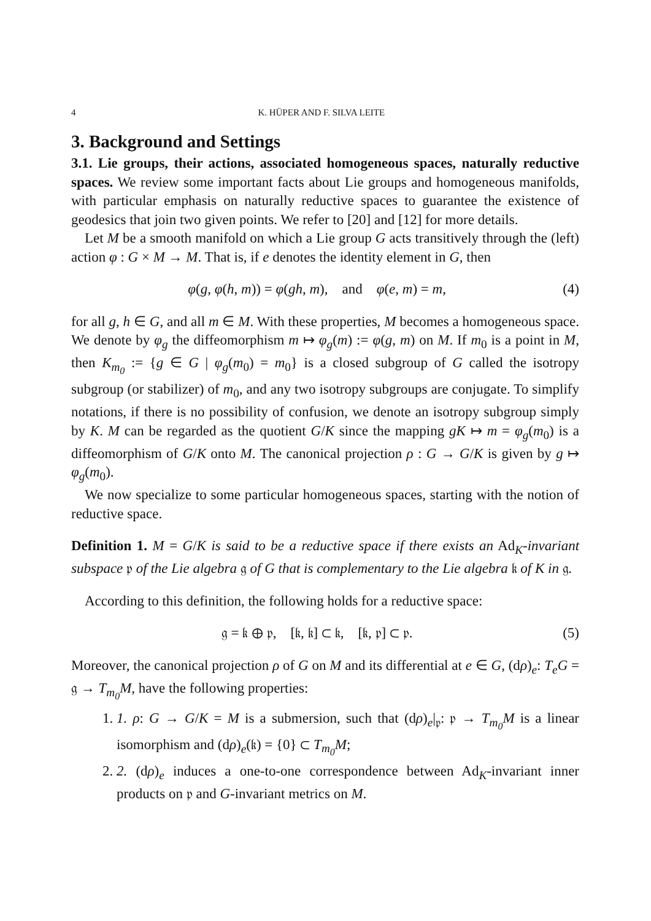4 K. HÜPER AND F. SILVA LEITE
3. Background and Settings
3.1. Lie groups, their actions, associated homogeneous spaces, naturally reductive spaces. We review some important facts about Lie groups and homogeneous manifolds, with particular emphasis on naturally reductive spaces to guarantee the existence of geodesics that join two given points. We refer to [20] and [12] for more details.
Let M be a smooth manifold on which a Lie group G acts transitively through the (left) action φ : G × M → M. That is, if e denotes the identity element in G, then
φ(g, φ(h, m)) = φ(gh, m), and φ(e, m) = m, (4)
for all g, h ∈ G, and all m ∈ M. With these properties, M becomes a homogeneous space. We denote by φ<sub>g</sub> the diffeomorphism m ↦ φ<sub>g</sub>(m) := φ(g, m) on M. If m<sub>0</sub> is a point in M, then K<sub>m<sub>0</sub></sub> := {g ∈ G | φ<sub>g</sub>(m<sub>0</sub>) = m<sub>0</sub>} is a closed subgroup of G called the isotropy subgroup (or stabilizer) of m<sub>0</sub>, and any two isotropy subgroups are conjugate. To simplify notations, if there is no possibility of confusion, we denote an isotropy subgroup simply by K. M can be regarded as the quotient G/K since the mapping gK ↦ m = φ<sub>g</sub>(m<sub>0</sub>) is a diffeomorphism of G/K onto M. The canonical projection ρ : G → G/K is given by g ↦ φ<sub>g</sub>(m<sub>0</sub>).
We now specialize to some particular homogeneous spaces, starting with the notion of reductive space.
Definition 1. M = G/K is said to be a reductive space if there exists an Ad<sub>K</sub>-invariant subspace 𝔭 of the Lie algebra 𝔤 of G that is complementary to the Lie algebra 𝔨 of K in 𝔤.
According to this definition, the following holds for a reductive space:
𝔤 = 𝔨 ⊕ 𝔭, [𝔨, 𝔨] ⊂ 𝔨, [𝔨, 𝔭] ⊂ 𝔭. (5)
Moreover, the canonical projection ρ of G on M and its differential at e ∈ G, (dρ)<sub>e</sub>: T<sub>e</sub>G = 𝔤 → T<sub>m<sub>0</sub></sub>M, have the following properties:
1. 1. ρ: G → G/K = M is a submersion, such that (dρ)<sub>e</sub>|<sub>𝔭</sub>: 𝔭 → T<sub>m<sub>0</sub></sub>M is a linear isomorphism and (dρ)<sub>e</sub>(𝔨) = {0} ⊂ T<sub>m<sub>0</sub></sub>M;
2. 2. (dρ)<sub>e</sub> induces a one-to-one correspondence between Ad<sub>K</sub>-invariant inner products on 𝔭 and G-invariant metrics on M.